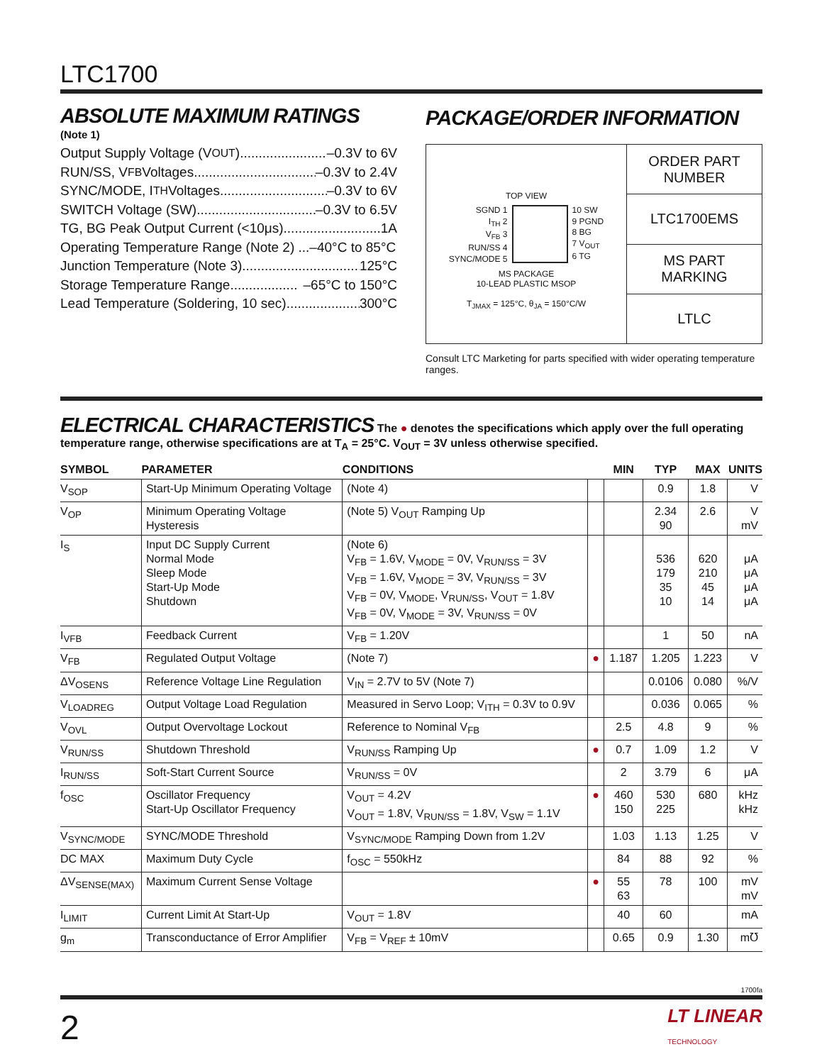LTC1700
ABSOLUTE MAXIMUM RATINGS
(Note 1)
Output Supply Voltage (V<sub>OUT</sub>) ............................ –0.3V to 6V
RUN/SS, V<sub>FB</sub> Voltages .................................. –0.3V to 2.4V
SYNC/MODE, I<sub>TH</sub> Voltages ................................. –0.3V to 6V
SWITCH Voltage (SW) ................................... –0.3V to 6.5V
TG, BG Peak Output Current (<10μs) ........................... 1A
Operating Temperature Range (Note 2) ...–40°C to 85°C
Junction Temperature (Note 3) ................................ 125°C
Storage Temperature Range .................. –65°C to 150°C
Lead Temperature (Soldering, 10 sec) .................... 300°C
PACKAGE/ORDER INFORMATION
TOP VIEW
SGND 1
I<sub>TH</sub> 2
V<sub>FB</sub> 3
RUN/SS 4
SYNC/MODE 5
10 SW
9 PGND
8 BG
7 V<sub>OUT</sub>
6 TG
MS PACKAGE
10-LEAD PLASTIC MSOP
T<sub>JMAX</sub> = 125°C, θ<sub>JA</sub> = 150°C/W
ORDER PART
NUMBER
LTC1700EMS
MS PART
MARKING
LTLC
Consult LTC Marketing for parts specified with wider operating temperature ranges.
ELECTRICAL CHARACTERISTICS
The ● denotes the specifications which apply over the full operating temperature range, otherwise specifications are at T<sub>A</sub> = 25°C. V<sub>OUT</sub> = 3V unless otherwise specified.
| SYMBOL | PARAMETER | CONDITIONS | | MIN | TYP | MAX | UNITS |
| --- | --- | --- | --- | --- | --- | --- | --- |
| V<sub>SOP</sub> | Start-Up Minimum Operating Voltage | (Note 4) | | | 0.9 | 1.8 | V |
| V<sub>OP</sub> | Minimum Operating Voltage Hysteresis | (Note 5) V<sub>OUT</sub> Ramping Up | | | 2.34 90 | 2.6 | V mV |
| I<sub>S</sub> | Input DC Supply Current Normal Mode Sleep Mode Start-Up Mode Shutdown | (Note 6) V<sub>FB</sub> = 1.6V, V<sub>MODE</sub> = 0V, V<sub>RUN/SS</sub> = 3V V<sub>FB</sub> = 1.6V, V<sub>MODE</sub> = 3V, V<sub>RUN/SS</sub> = 3V V<sub>FB</sub> = 0V, V<sub>MODE</sub>, V<sub>RUN/SS</sub>, V<sub>OUT</sub> = 1.8V V<sub>FB</sub> = 0V, V<sub>MODE</sub> = 3V, V<sub>RUN/SS</sub> = 0V | | | 536 179 35 10 | 620 210 45 14 | μA μA μA μA |
| I<sub>VFB</sub> | Feedback Current | V<sub>FB</sub> = 1.20V | | | 1 | 50 | nA |
| V<sub>FB</sub> | Regulated Output Voltage | (Note 7) | ● | 1.187 | 1.205 | 1.223 | V |
| ΔV<sub>OSENS</sub> | Reference Voltage Line Regulation | V<sub>IN</sub> = 2.7V to 5V (Note 7) | | | 0.0106 | 0.080 | %/V |
| V<sub>LOADREG</sub> | Output Voltage Load Regulation | Measured in Servo Loop; V<sub>ITH</sub> = 0.3V to 0.9V | | | 0.036 | 0.065 | % |
| V<sub>OVL</sub> | Output Overvoltage Lockout | Reference to Nominal V<sub>FB</sub> | | 2.5 | 4.8 | 9 | % |
| V<sub>RUN/SS</sub> | Shutdown Threshold | V<sub>RUN/SS</sub> Ramping Up | ● | 0.7 | 1.09 | 1.2 | V |
| I<sub>RUN/SS</sub> | Soft-Start Current Source | V<sub>RUN/SS</sub> = 0V | | 2 | 3.79 | 6 | μA |
| f<sub>OSC</sub> | Oscillator Frequency Start-Up Oscillator Frequency | V<sub>OUT</sub> = 4.2V V<sub>OUT</sub> = 1.8V, V<sub>RUN/SS</sub> = 1.8V, V<sub>SW</sub> = 1.1V | ● | 460 150 | 530 225 | 680 | kHz kHz |
| V<sub>SYNC/MODE</sub> | SYNC/MODE Threshold | V<sub>SYNC/MODE</sub> Ramping Down from 1.2V | | 1.03 | 1.13 | 1.25 | V |
| DC MAX | Maximum Duty Cycle | f<sub>OSC</sub> = 550kHz | | 84 | 88 | 92 | % |
| ΔV<sub>SENSE(MAX)</sub> | Maximum Current Sense Voltage | | ● | 55 63 | 78 | 100 | mV mV |
| I<sub>LIMIT</sub> | Current Limit At Start-Up | V<sub>OUT</sub> = 1.8V | | 40 | 60 | | mA |
| g<sub>m</sub> | Transconductance of Error Amplifier | V<sub>FB</sub> = V<sub>REF</sub> ± 10mV | | 0.65 | 0.9 | 1.30 | m℧ |
1700fa
2 LT LINEAR
TECHNOLOGY